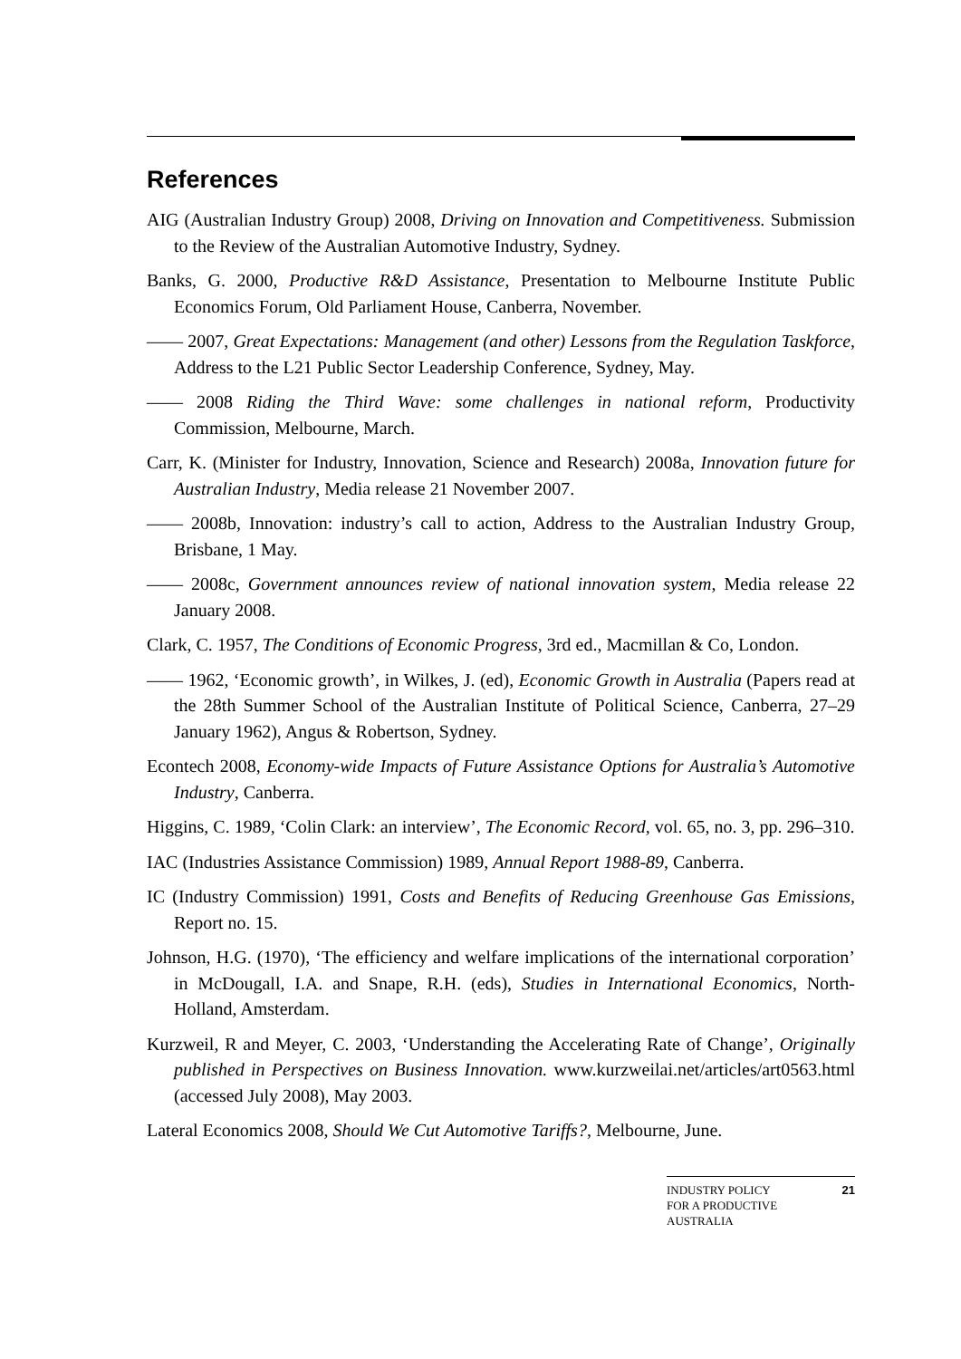References
AIG (Australian Industry Group) 2008, Driving on Innovation and Competitiveness. Submission to the Review of the Australian Automotive Industry, Sydney.
Banks, G. 2000, Productive R&D Assistance, Presentation to Melbourne Institute Public Economics Forum, Old Parliament House, Canberra, November.
—— 2007, Great Expectations: Management (and other) Lessons from the Regulation Taskforce, Address to the L21 Public Sector Leadership Conference, Sydney, May.
—— 2008 Riding the Third Wave: some challenges in national reform, Productivity Commission, Melbourne, March.
Carr, K. (Minister for Industry, Innovation, Science and Research) 2008a, Innovation future for Australian Industry, Media release 21 November 2007.
—— 2008b, Innovation: industry’s call to action, Address to the Australian Industry Group, Brisbane, 1 May.
—— 2008c, Government announces review of national innovation system, Media release 22 January 2008.
Clark, C. 1957, The Conditions of Economic Progress, 3rd ed., Macmillan & Co, London.
—— 1962, ‘Economic growth’, in Wilkes, J. (ed), Economic Growth in Australia (Papers read at the 28th Summer School of the Australian Institute of Political Science, Canberra, 27–29 January 1962), Angus & Robertson, Sydney.
Econtech 2008, Economy-wide Impacts of Future Assistance Options for Australia’s Automotive Industry, Canberra.
Higgins, C. 1989, ‘Colin Clark: an interview’, The Economic Record, vol. 65, no. 3, pp. 296–310.
IAC (Industries Assistance Commission) 1989, Annual Report 1988-89, Canberra.
IC (Industry Commission) 1991, Costs and Benefits of Reducing Greenhouse Gas Emissions, Report no. 15.
Johnson, H.G. (1970), ‘The efficiency and welfare implications of the international corporation’ in McDougall, I.A. and Snape, R.H. (eds), Studies in International Economics, North-Holland, Amsterdam.
Kurzweil, R and Meyer, C. 2003, ‘Understanding the Accelerating Rate of Change’, Originally published in Perspectives on Business Innovation. www.kurzweilai.net/articles/art0563.html (accessed July 2008), May 2003.
Lateral Economics 2008, Should We Cut Automotive Tariffs?, Melbourne, June.
INDUSTRY POLICY
FOR A PRODUCTIVE
AUSTRALIA 21